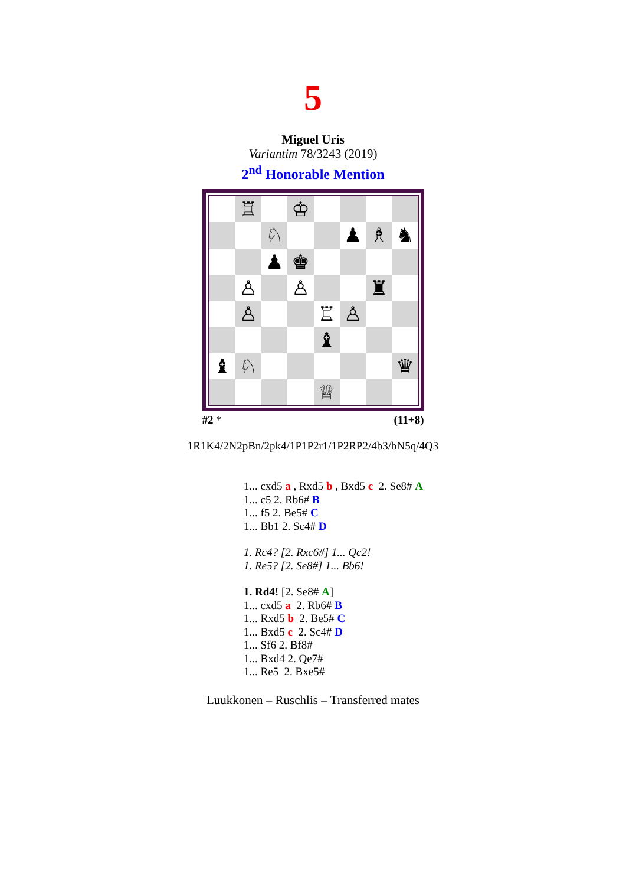5
Miguel Uris
Variantim 78/3243 (2019)
2<sup>nd</sup> Honorable Mention
♖
♔
♘
♟
♗
♞
♟
♚
♙
♙
♜
♙
♖
♙
♝
♝
♘
♛
♕
#2 * (11+8)
1R1K4/2N2pBn/2pk4/1P1P2r1/1P2RP2/4b3/bN5q/4Q3
1... cxd5 a , Rxd5 b , Bxd5 c 2. Se8# A
1... c5 2. Rb6# B
1... f5 2. Be5# C
1... Bb1 2. Sc4# D
1. Rc4? [2. Rxc6#] 1... Qc2!
1. Re5? [2. Se8#] 1... Bb6!
1. Rd4! [2. Se8# A]
1... cxd5 a 2. Rb6# B
1... Rxd5 b 2. Be5# C
1... Bxd5 c 2. Sc4# D
1... Sf6 2. Bf8#
1... Bxd4 2. Qe7#
1... Re5 2. Bxe5#
Luukkonen – Ruschlis – Transferred mates